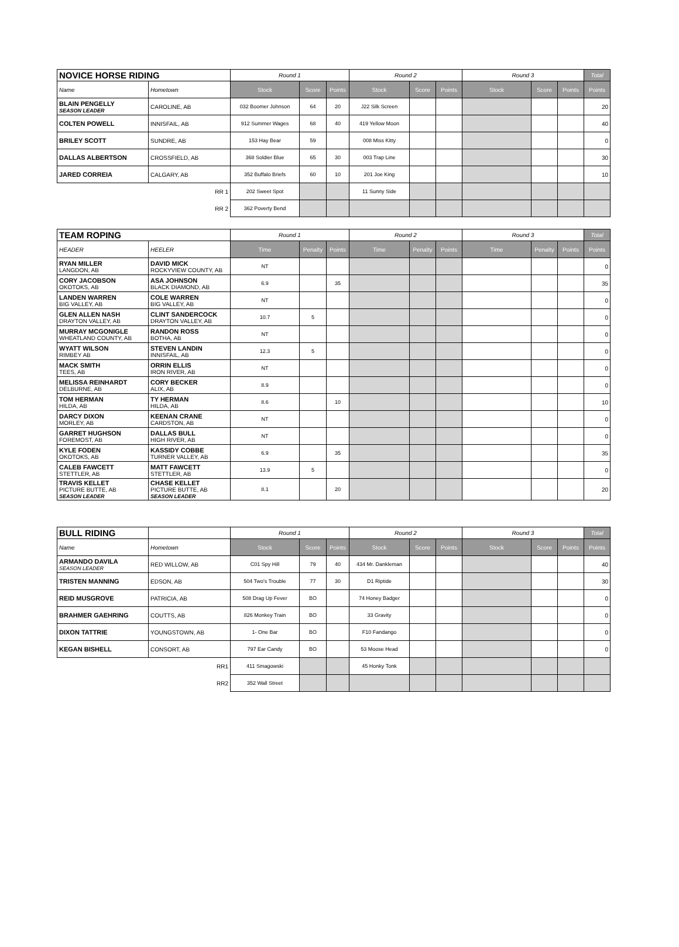| NOVICE HORSE RIDING | | Round 1 | | | Round 2 | | | Round 3 | | | Total |
| Name | Hometown | Stock | Score | Points | Stock | Score | Points | Stock | Score | Points | Points |
| BLAIN PENGELLY SEASON LEADER | CAROLINE, AB | 032 Boomer Johnson | 64 | 20 | J22 Silk Screen | | | | | | 20 |
| COLTEN POWELL | INNISFAIL, AB | 912 Summer Wages | 68 | 40 | 419 Yellow Moon | | | | | | 40 |
| BRILEY SCOTT | SUNDRE, AB | 153 Hay Bear | 59 | | 008 Miss Kitty | | | | | | 0 |
| DALLAS ALBERTSON | CROSSFIELD, AB | 368 Soldier Blue | 65 | 30 | 003 Trap Line | | | | | | 30 |
| JARED CORREIA | CALGARY, AB | 352 Buffalo Briefs | 60 | 10 | 201 Joe King | | | | | | 10 |
| | RR 1 | 202 Sweet Spot | | | 11 Sunny Side | | | | | | |
| | RR 2 | 362 Poverty Bend | | | | | | | | | |
| TEAM ROPING | | Round 1 | | | Round 2 | | | Round 3 | | | Total |
| HEADER | HEELER | Time | Penalty | Points | Time | Penalty | Points | Time | Penalty | Points | Points |
| RYAN MILLER LANGDON, AB | DAVID MICK ROCKYVIEW COUNTY, AB | NT | | | | | | | | | 0 |
| CORY JACOBSON OKOTOKS, AB | ASA JOHNSON BLACK DIAMOND, AB | 6.9 | | 35 | | | | | | | 35 |
| LANDEN WARREN BIG VALLEY, AB | COLE WARREN BIG VALLEY, AB | NT | | | | | | | | | 0 |
| GLEN ALLEN NASH DRAYTON VALLEY, AB | CLINT SANDERCOCK DRAYTON VALLEY, AB | 10.7 | 5 | | | | | | | | 0 |
| MURRAY MCGONIGLE WHEATLAND COUNTY, AB | RANDON ROSS BOTHA, AB | NT | | | | | | | | | 0 |
| WYATT WILSON RIMBEY AB | STEVEN LANDIN INNISFAIL, AB | 12.3 | 5 | | | | | | | | 0 |
| MACK SMITH TEES, AB | ORRIN ELLIS IRON RIVER, AB | NT | | | | | | | | | 0 |
| MELISSA REINHARDT DELBURNE, AB | CORY BECKER ALIX, AB | 8.9 | | | | | | | | | 0 |
| TOM HERMAN HILDA, AB | TY HERMAN HILDA, AB | 8.6 | | 10 | | | | | | | 10 |
| DARCY DIXON MORLEY, AB | KEENAN CRANE CARDSTON, AB | NT | | | | | | | | | 0 |
| GARRET HUGHSON FOREMOST, AB | DALLAS BULL HIGH RIVER, AB | NT | | | | | | | | | 0 |
| KYLE FODEN OKOTOKS, AB | KASSIDY COBBE TURNER VALLEY, AB | 6.9 | | 35 | | | | | | | 35 |
| CALEB FAWCETT STETTLER, AB | MATT FAWCETT STETTLER, AB | 13.9 | 5 | | | | | | | | 0 |
| TRAVIS KELLET PICTURE BUTTE, AB SEASON LEADER | CHASE KELLET PICTURE BUTTE, AB SEASON LEADER | 8.1 | | 20 | | | | | | | 20 |
| BULL RIDING | | Round 1 | | | Round 2 | | | Round 3 | | | Total |
| Name | Hometown | Stock | Score | Points | Stock | Score | Points | Stock | Score | Points | Points |
| ARMANDO DAVILA SEASON LEADER | RED WILLOW, AB | C01 Spy Hill | 79 | 40 | 434 Mr. Dankleman | | | | | | 40 |
| TRISTEN MANNING | EDSON, AB | 504 Two's Trouble | 77 | 30 | D1 Riptide | | | | | | 30 |
| REID MUSGROVE | PATRICIA, AB | 508 Drag Up Fever | BO | | 74 Honey Badger | | | | | | 0 |
| BRAHMER GAEHRING | COUTTS, AB | 826 Monkey Train | BO | | 33 Gravity | | | | | | 0 |
| DIXON TATTRIE | YOUNGSTOWN, AB | 1- One Bar | BO | | F10 Fandango | | | | | | 0 |
| KEGAN BISHELL | CONSORT, AB | 797 Ear Candy | BO | | 53 Moose Head | | | | | | 0 |
| | RR1 | 411 Smagowski | | | 45 Honky Tonk | | | | | | |
| | RR2 | 352 Wall Street | | | | | | | | | |